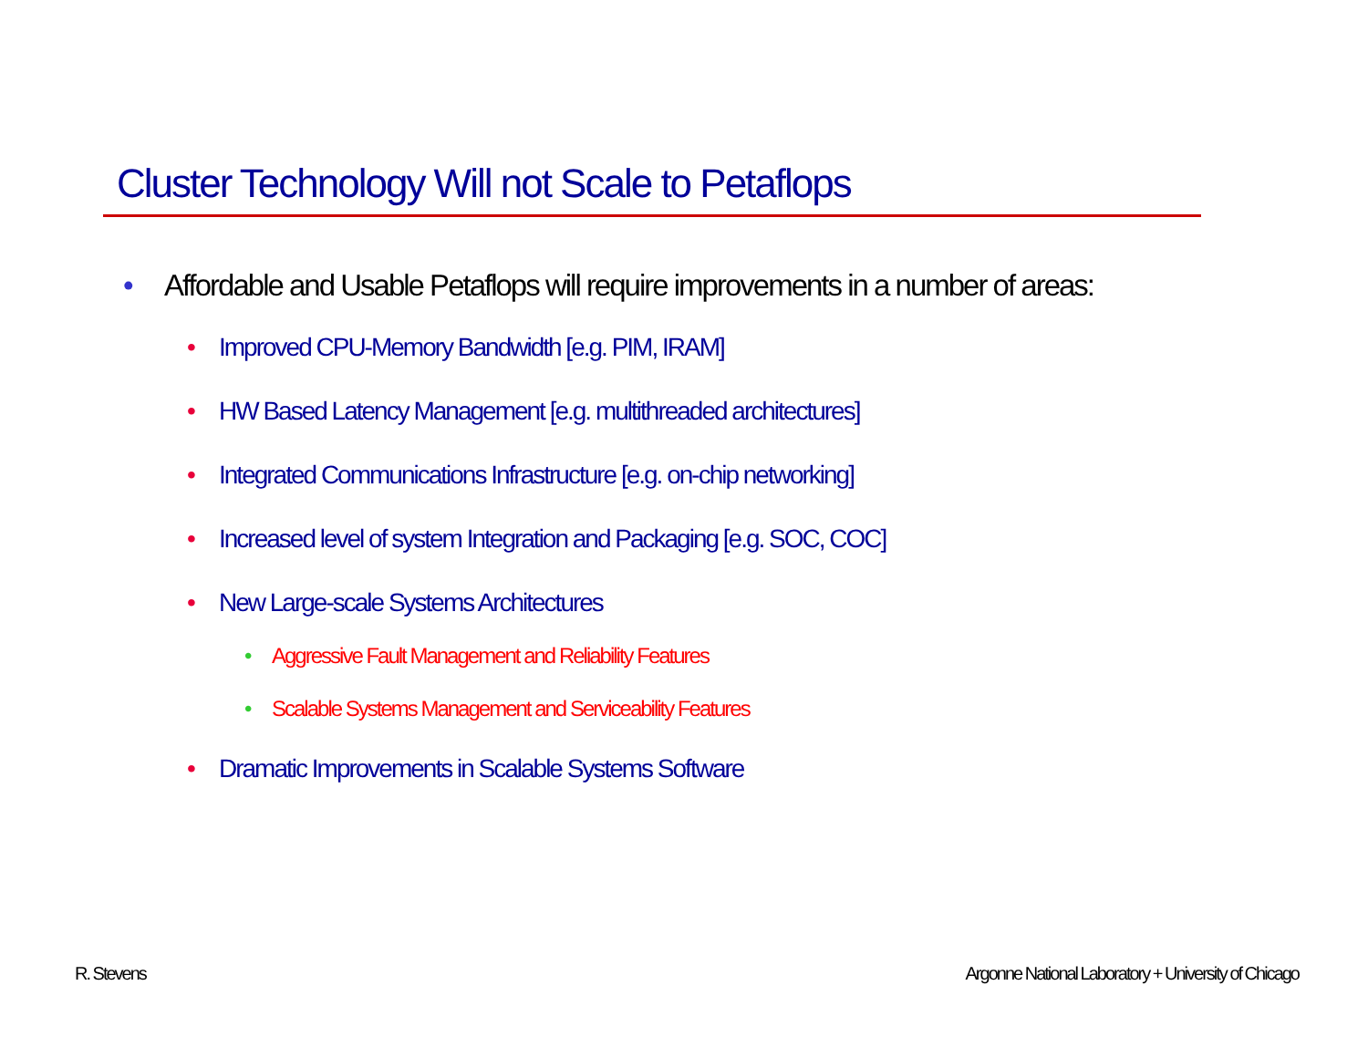Cluster Technology Will not Scale to Petaflops
• Affordable and Usable Petaflops will require improvements in a number of areas:
• Improved CPU-Memory Bandwidth [e.g. PIM, IRAM]
• HW Based Latency Management [e.g. multithreaded architectures]
• Integrated Communications Infrastructure [e.g. on-chip networking]
• Increased level of system Integration and Packaging [e.g. SOC, COC]
• New Large-scale Systems Architectures
• Aggressive Fault Management and Reliability Features
• Scalable Systems Management and Serviceability Features
• Dramatic Improvements in Scalable Systems Software
R. Stevens
Argonne National Laboratory + University of Chicago